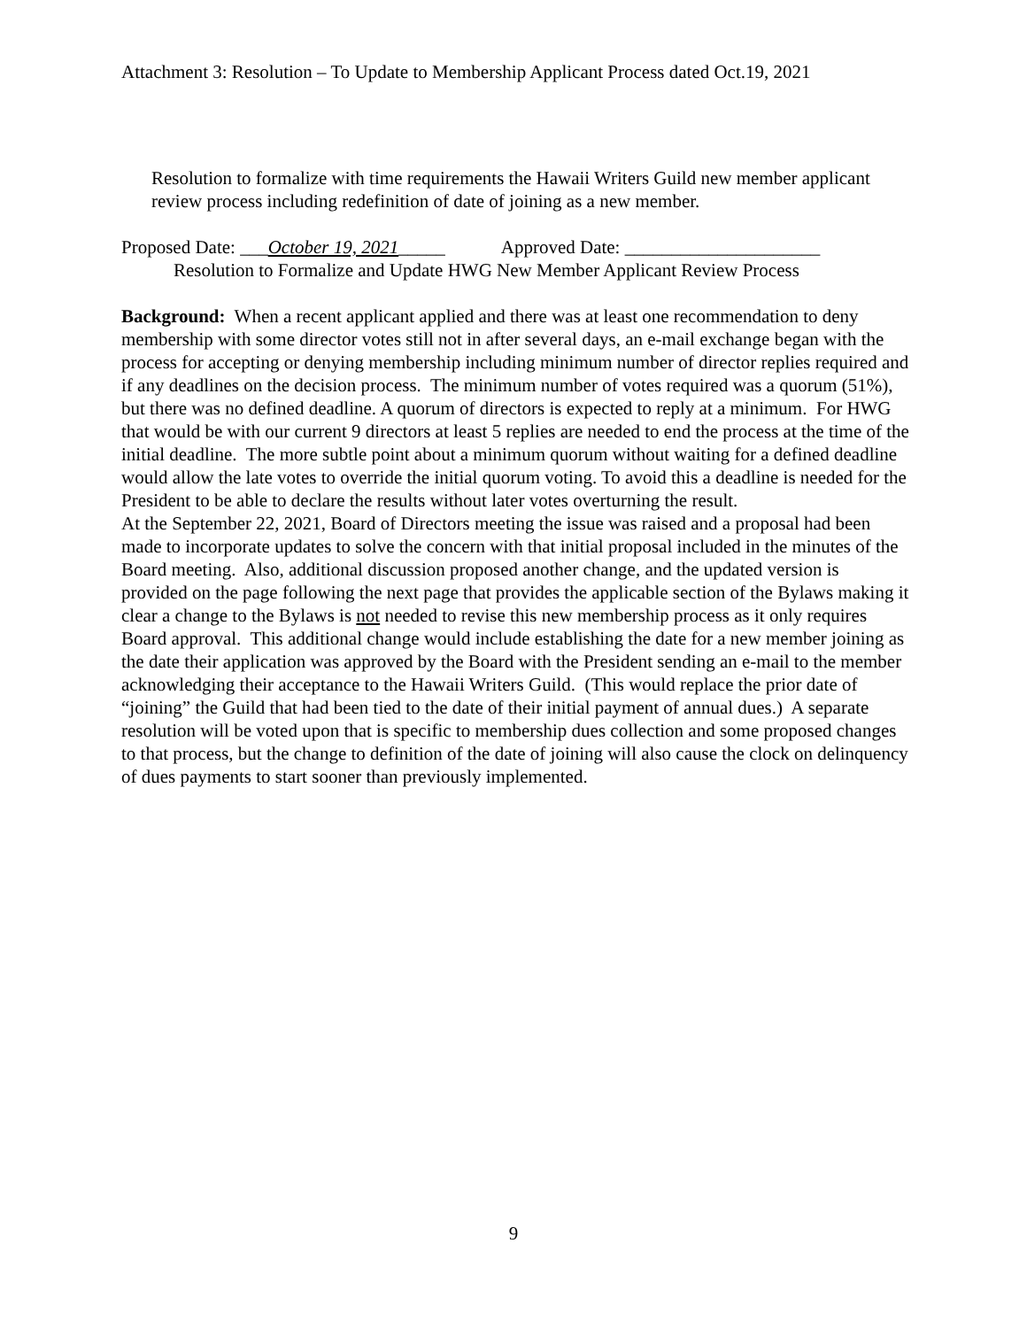Attachment 3: Resolution – To Update to Membership Applicant Process dated Oct.19, 2021
Resolution to formalize with time requirements the Hawaii Writers Guild new member applicant review process including redefinition of date of joining as a new member.
Proposed Date: ___October 19, 2021_____ Approved Date: _____________________
Resolution to Formalize and Update HWG New Member Applicant Review Process
Background: When a recent applicant applied and there was at least one recommendation to deny membership with some director votes still not in after several days, an e-mail exchange began with the process for accepting or denying membership including minimum number of director replies required and if any deadlines on the decision process. The minimum number of votes required was a quorum (51%), but there was no defined deadline. A quorum of directors is expected to reply at a minimum. For HWG that would be with our current 9 directors at least 5 replies are needed to end the process at the time of the initial deadline. The more subtle point about a minimum quorum without waiting for a defined deadline would allow the late votes to override the initial quorum voting. To avoid this a deadline is needed for the President to be able to declare the results without later votes overturning the result.
At the September 22, 2021, Board of Directors meeting the issue was raised and a proposal had been made to incorporate updates to solve the concern with that initial proposal included in the minutes of the Board meeting. Also, additional discussion proposed another change, and the updated version is provided on the page following the next page that provides the applicable section of the Bylaws making it clear a change to the Bylaws is not needed to revise this new membership process as it only requires Board approval. This additional change would include establishing the date for a new member joining as the date their application was approved by the Board with the President sending an e-mail to the member acknowledging their acceptance to the Hawaii Writers Guild. (This would replace the prior date of “joining” the Guild that had been tied to the date of their initial payment of annual dues.) A separate resolution will be voted upon that is specific to membership dues collection and some proposed changes to that process, but the change to definition of the date of joining will also cause the clock on delinquency of dues payments to start sooner than previously implemented.
9